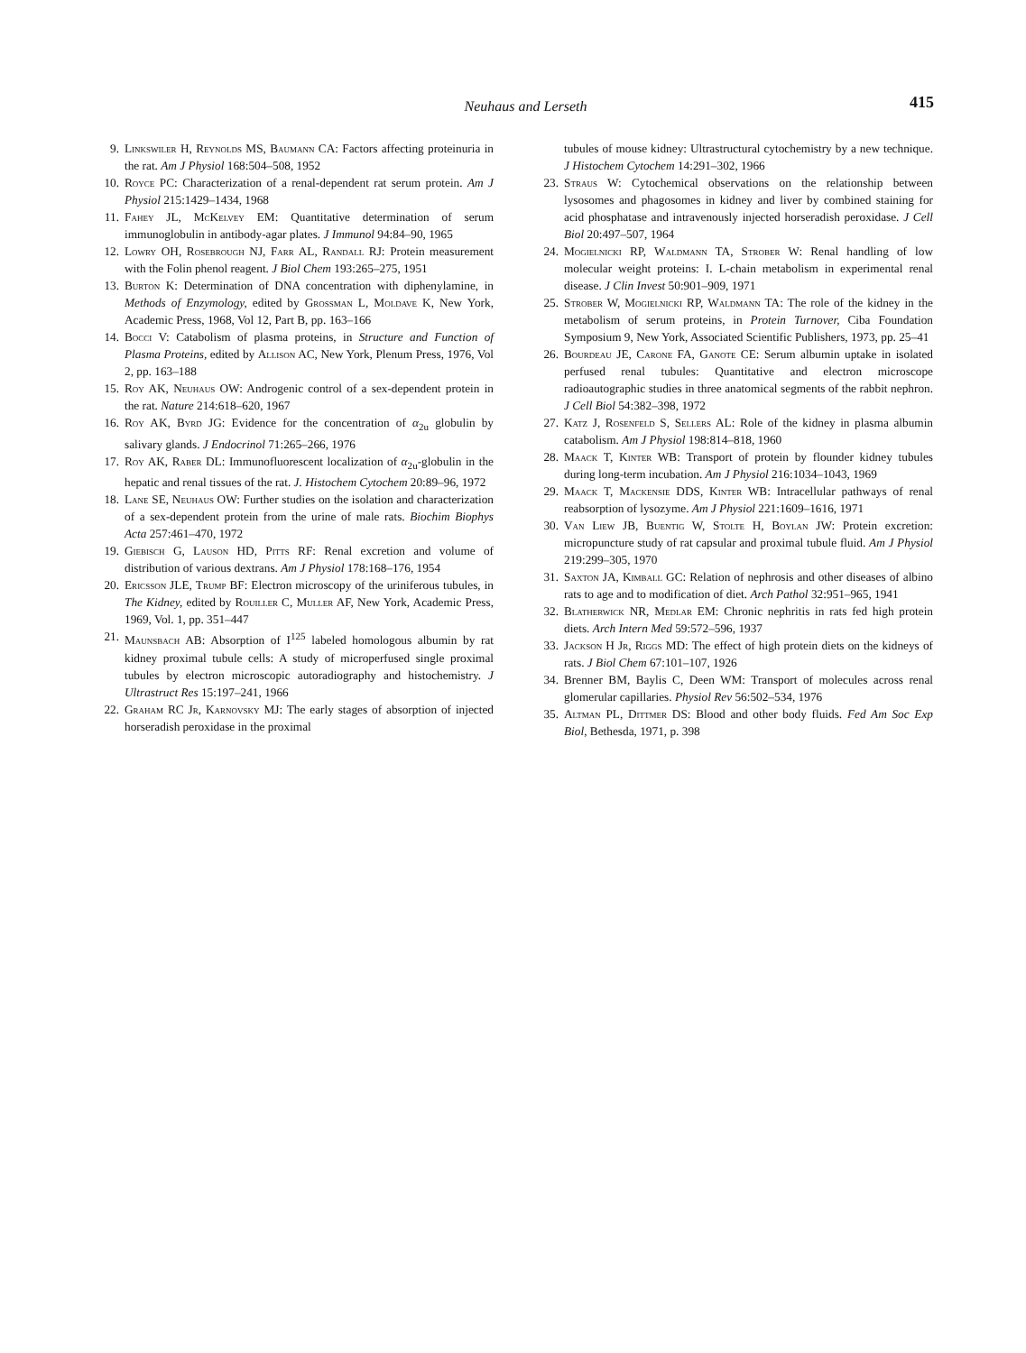Neuhaus and Lerseth
415
9. Linkswiler H, Reynolds MS, Baumann CA: Factors affecting proteinuria in the rat. Am J Physiol 168:504–508, 1952
10. Royce PC: Characterization of a renal-dependent rat serum protein. Am J Physiol 215:1429–1434, 1968
11. Fahey JL, McKelvey EM: Quantitative determination of serum immunoglobulin in antibody-agar plates. J Immunol 94:84–90, 1965
12. Lowry OH, Rosebrough NJ, Farr AL, Randall RJ: Protein measurement with the Folin phenol reagent. J Biol Chem 193:265–275, 1951
13. Burton K: Determination of DNA concentration with diphenylamine, in Methods of Enzymology, edited by Grossman L, Moldave K, New York, Academic Press, 1968, Vol 12, Part B, pp. 163–166
14. Bocci V: Catabolism of plasma proteins, in Structure and Function of Plasma Proteins, edited by Allison AC, New York, Plenum Press, 1976, Vol 2, pp. 163–188
15. Roy AK, Neuhaus OW: Androgenic control of a sex-dependent protein in the rat. Nature 214:618–620, 1967
16. Roy AK, Byrd JG: Evidence for the concentration of α<sub>2u</sub> globulin by salivary glands. J Endocrinol 71:265–266, 1976
17. Roy AK, Raber DL: Immunofluorescent localization of α<sub>2u</sub>-globulin in the hepatic and renal tissues of the rat. J. Histochem Cytochem 20:89–96, 1972
18. Lane SE, Neuhaus OW: Further studies on the isolation and characterization of a sex-dependent protein from the urine of male rats. Biochim Biophys Acta 257:461–470, 1972
19. Giebisch G, Lauson HD, Pitts RF: Renal excretion and volume of distribution of various dextrans. Am J Physiol 178:168–176, 1954
20. Ericsson JLE, Trump BF: Electron microscopy of the uriniferous tubules, in The Kidney, edited by Rouiller C, Muller AF, New York, Academic Press, 1969, Vol. 1, pp. 351–447
21. Maunsbach AB: Absorption of I<sup>125</sup> labeled homologous albumin by rat kidney proximal tubule cells: A study of microperfused single proximal tubules by electron microscopic autoradiography and histochemistry. J Ultrastruct Res 15:197–241, 1966
22. Graham RC Jr, Karnovsky MJ: The early stages of absorption of injected horseradish peroxidase in the proximal
tubules of mouse kidney: Ultrastructural cytochemistry by a new technique. J Histochem Cytochem 14:291–302, 1966
23. Straus W: Cytochemical observations on the relationship between lysosomes and phagosomes in kidney and liver by combined staining for acid phosphatase and intravenously injected horseradish peroxidase. J Cell Biol 20:497–507, 1964
24. Mogielnicki RP, Waldmann TA, Strober W: Renal handling of low molecular weight proteins: I. L-chain metabolism in experimental renal disease. J Clin Invest 50:901–909, 1971
25. Strober W, Mogielnicki RP, Waldmann TA: The role of the kidney in the metabolism of serum proteins, in Protein Turnover, Ciba Foundation Symposium 9, New York, Associated Scientific Publishers, 1973, pp. 25–41
26. Bourdeau JE, Carone FA, Ganote CE: Serum albumin uptake in isolated perfused renal tubules: Quantitative and electron microscope radioautographic studies in three anatomical segments of the rabbit nephron. J Cell Biol 54:382–398, 1972
27. Katz J, Rosenfeld S, Sellers AL: Role of the kidney in plasma albumin catabolism. Am J Physiol 198:814–818, 1960
28. Maack T, Kinter WB: Transport of protein by flounder kidney tubules during long-term incubation. Am J Physiol 216:1034–1043, 1969
29. Maack T, Mackensie DDS, Kinter WB: Intracellular pathways of renal reabsorption of lysozyme. Am J Physiol 221:1609–1616, 1971
30. Van Liew JB, Buentig W, Stolte H, Boylan JW: Protein excretion: micropuncture study of rat capsular and proximal tubule fluid. Am J Physiol 219:299–305, 1970
31. Saxton JA, Kimball GC: Relation of nephrosis and other diseases of albino rats to age and to modification of diet. Arch Pathol 32:951–965, 1941
32. Blatherwick NR, Medlar EM: Chronic nephritis in rats fed high protein diets. Arch Intern Med 59:572–596, 1937
33. Jackson H Jr, Riggs MD: The effect of high protein diets on the kidneys of rats. J Biol Chem 67:101–107, 1926
34. Brenner BM, Baylis C, Deen WM: Transport of molecules across renal glomerular capillaries. Physiol Rev 56:502–534, 1976
35. Altman PL, Dittmer DS: Blood and other body fluids. Fed Am Soc Exp Biol, Bethesda, 1971, p. 398